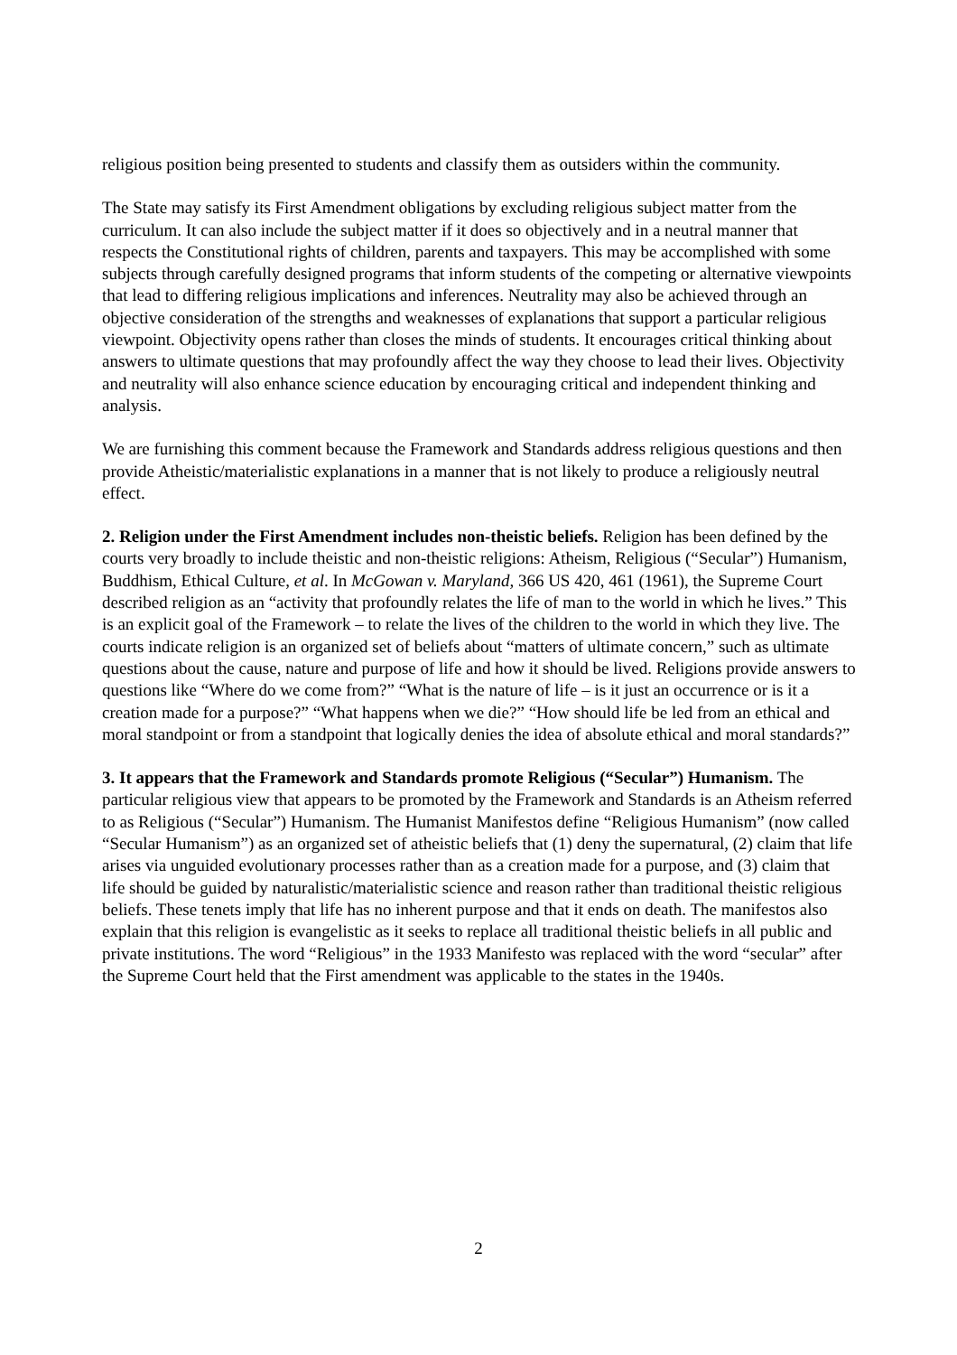religious position being presented to students and classify them as outsiders within the community.
The State may satisfy its First Amendment obligations by excluding religious subject matter from the curriculum. It can also include the subject matter if it does so objectively and in a neutral manner that respects the Constitutional rights of children, parents and taxpayers. This may be accomplished with some subjects through carefully designed programs that inform students of the competing or alternative viewpoints that lead to differing religious implications and inferences. Neutrality may also be achieved through an objective consideration of the strengths and weaknesses of explanations that support a particular religious viewpoint. Objectivity opens rather than closes the minds of students. It encourages critical thinking about answers to ultimate questions that may profoundly affect the way they choose to lead their lives. Objectivity and neutrality will also enhance science education by encouraging critical and independent thinking and analysis.
We are furnishing this comment because the Framework and Standards address religious questions and then provide Atheistic/materialistic explanations in a manner that is not likely to produce a religiously neutral effect.
2. Religion under the First Amendment includes non-theistic beliefs. Religion has been defined by the courts very broadly to include theistic and non-theistic religions: Atheism, Religious (“Secular”) Humanism, Buddhism, Ethical Culture, et al. In McGowan v. Maryland, 366 US 420, 461 (1961), the Supreme Court described religion as an “activity that profoundly relates the life of man to the world in which he lives.” This is an explicit goal of the Framework – to relate the lives of the children to the world in which they live. The courts indicate religion is an organized set of beliefs about “matters of ultimate concern,” such as ultimate questions about the cause, nature and purpose of life and how it should be lived. Religions provide answers to questions like “Where do we come from?” “What is the nature of life – is it just an occurrence or is it a creation made for a purpose?” “What happens when we die?” “How should life be led from an ethical and moral standpoint or from a standpoint that logically denies the idea of absolute ethical and moral standards?”
3. It appears that the Framework and Standards promote Religious (“Secular”) Humanism. The particular religious view that appears to be promoted by the Framework and Standards is an Atheism referred to as Religious (“Secular”) Humanism. The Humanist Manifestos define “Religious Humanism” (now called “Secular Humanism”) as an organized set of atheistic beliefs that (1) deny the supernatural, (2) claim that life arises via unguided evolutionary processes rather than as a creation made for a purpose, and (3) claim that life should be guided by naturalistic/materialistic science and reason rather than traditional theistic religious beliefs. These tenets imply that life has no inherent purpose and that it ends on death. The manifestos also explain that this religion is evangelistic as it seeks to replace all traditional theistic beliefs in all public and private institutions. The word “Religious” in the 1933 Manifesto was replaced with the word “secular” after the Supreme Court held that the First amendment was applicable to the states in the 1940s.
2